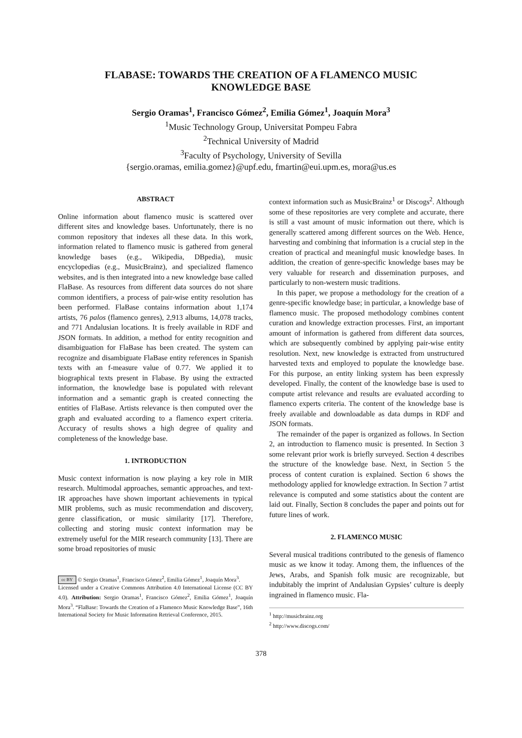FLABASE: TOWARDS THE CREATION OF A FLAMENCO MUSIC
KNOWLEDGE BASE
Sergio Oramas<sup>1</sup>, Francisco Gómez<sup>2</sup>, Emilia Gómez<sup>1</sup>, Joaquín Mora<sup>3</sup>
<sup>1</sup> Music Technology Group, Universitat Pompeu Fabra
<sup>2</sup> Technical University of Madrid
<sup>3</sup> Faculty of Psychology, University of Sevilla
{sergio.oramas, emilia.gomez}@upf.edu, fmartin@eui.upm.es, mora@us.es
ABSTRACT
Online information about flamenco music is scattered over different sites and knowledge bases. Unfortunately, there is no common repository that indexes all these data. In this work, information related to flamenco music is gathered from general knowledge bases (e.g., Wikipedia, DBpedia), music encyclopedias (e.g., MusicBrainz), and specialized flamenco websites, and is then integrated into a new knowledge base called FlaBase. As resources from different data sources do not share common identifiers, a process of pair-wise entity resolution has been performed. FlaBase contains information about 1,174 artists, 76 palos (flamenco genres), 2,913 albums, 14,078 tracks, and 771 Andalusian locations. It is freely available in RDF and JSON formats. In addition, a method for entity recognition and disambiguation for FlaBase has been created. The system can recognize and disambiguate FlaBase entity references in Spanish texts with an f-measure value of 0.77. We applied it to biographical texts present in Flabase. By using the extracted information, the knowledge base is populated with relevant information and a semantic graph is created connecting the entities of FlaBase. Artists relevance is then computed over the graph and evaluated according to a flamenco expert criteria. Accuracy of results shows a high degree of quality and completeness of the knowledge base.
1. INTRODUCTION
Music context information is now playing a key role in MIR research. Multimodal approaches, semantic approaches, and text-IR approaches have shown important achievements in typical MIR problems, such as music recommendation and discovery, genre classification, or music similarity [17]. Therefore, collecting and storing music context information may be extremely useful for the MIR research community [13]. There are some broad repositories of music
cc BY © Sergio Oramas<sup>1</sup>, Francisco Gómez<sup>2</sup>, Emilia Gómez<sup>1</sup>, Joaquín Mora<sup>3</sup>.
Licensed under a Creative Commons Attribution 4.0 International License (CC BY 4.0). Attribution: Sergio Oramas<sup>1</sup>, Francisco Gómez<sup>2</sup>, Emilia Gómez<sup>1</sup>, Joaquín Mora<sup>3</sup>. “FlaBase: Towards the Creation of a Flamenco Music Knowledge Base”, 16th International Society for Music Information Retrieval Conference, 2015.
context information such as MusicBrainz<sup>1</sup> or Discogs<sup>2</sup>. Although some of these repositories are very complete and accurate, there is still a vast amount of music information out there, which is generally scattered among different sources on the Web. Hence, harvesting and combining that information is a crucial step in the creation of practical and meaningful music knowledge bases. In addition, the creation of genre-specific knowledge bases may be very valuable for research and dissemination purposes, and particularly to non-western music traditions.
In this paper, we propose a methodology for the creation of a genre-specific knowledge base; in particular, a knowledge base of flamenco music. The proposed methodology combines content curation and knowledge extraction processes. First, an important amount of information is gathered from different data sources, which are subsequently combined by applying pair-wise entity resolution. Next, new knowledge is extracted from unstructured harvested texts and employed to populate the knowledge base. For this purpose, an entity linking system has been expressly developed. Finally, the content of the knowledge base is used to compute artist relevance and results are evaluated according to flamenco experts criteria. The content of the knowledge base is freely available and downloadable as data dumps in RDF and JSON formats.
The remainder of the paper is organized as follows. In Section 2, an introduction to flamenco music is presented. In Section 3 some relevant prior work is briefly surveyed. Section 4 describes the structure of the knowledge base. Next, in Section 5 the process of content curation is explained. Section 6 shows the methodology applied for knowledge extraction. In Section 7 artist relevance is computed and some statistics about the content are laid out. Finally, Section 8 concludes the paper and points out for future lines of work.
2. FLAMENCO MUSIC
Several musical traditions contributed to the genesis of flamenco music as we know it today. Among them, the influences of the Jews, Arabs, and Spanish folk music are recognizable, but indubitably the imprint of Andalusian Gypsies’ culture is deeply ingrained in flamenco music. Fla-
<sup>1</sup> http://musicbrainz.org
<sup>2</sup> http://www.discogs.com/
378